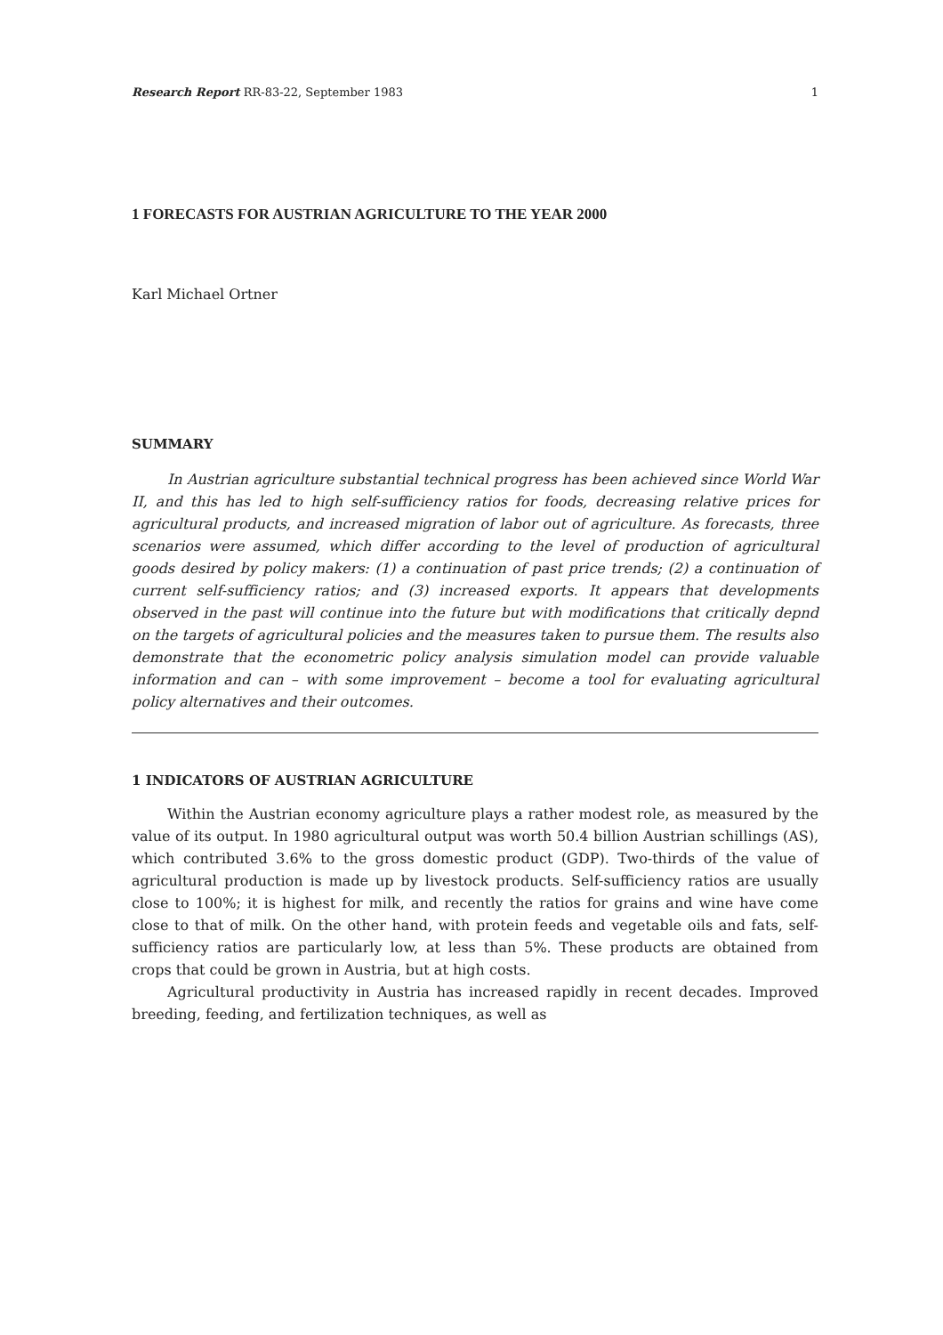Research Report RR-83-22, September 1983 1
1 FORECASTS FOR AUSTRIAN AGRICULTURE TO THE YEAR 2000
Karl Michael Ortner
SUMMARY
In Austrian agriculture substantial technical progress has been achieved since World War II, and this has led to high self-sufficiency ratios for foods, decreasing relative prices for agricultural products, and increased migration of labor out of agriculture. As forecasts, three scenarios were assumed, which differ according to the level of production of agricultural goods desired by policy makers: (1) a continuation of past price trends; (2) a continuation of current self-sufficiency ratios; and (3) increased exports. It appears that developments observed in the past will continue into the future but with modifications that critically depnd on the targets of agricultural policies and the measures taken to pursue them. The results also demonstrate that the econometric policy analysis simulation model can provide valuable information and can – with some improvement – become a tool for evaluating agricultural policy alternatives and their outcomes.
1 INDICATORS OF AUSTRIAN AGRICULTURE
Within the Austrian economy agriculture plays a rather modest role, as measured by the value of its output. In 1980 agricultural output was worth 50.4 billion Austrian schillings (AS), which contributed 3.6% to the gross domestic product (GDP). Two-thirds of the value of agricultural production is made up by livestock products. Self-sufficiency ratios are usually close to 100%; it is highest for milk, and recently the ratios for grains and wine have come close to that of milk. On the other hand, with protein feeds and vegetable oils and fats, self-sufficiency ratios are particularly low, at less than 5%. These products are obtained from crops that could be grown in Austria, but at high costs.
Agricultural productivity in Austria has increased rapidly in recent decades. Improved breeding, feeding, and fertilization techniques, as well as